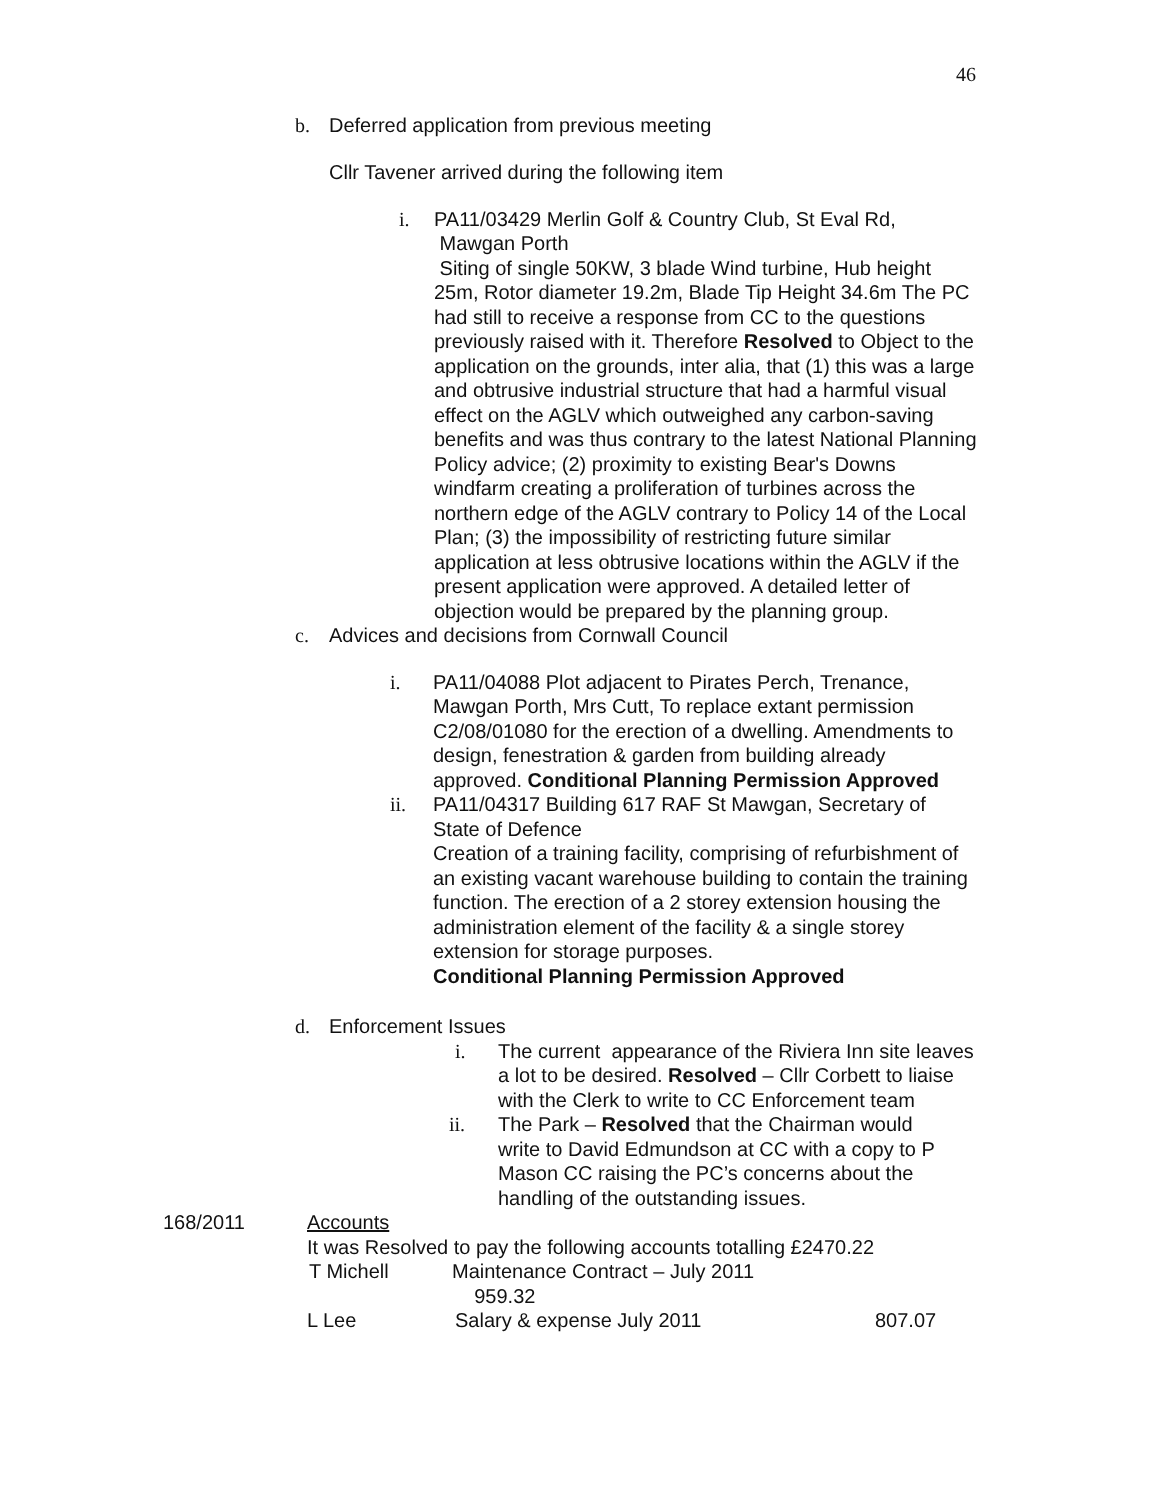46
b. Deferred application from previous meeting
Cllr Tavener arrived during the following item
i. PA11/03429 Merlin Golf & Country Club, St Eval Rd,
Mawgan Porth
Siting of single 50KW, 3 blade Wind turbine, Hub height 25m, Rotor diameter 19.2m, Blade Tip Height 34.6m The PC had still to receive a response from CC to the questions previously raised with it. Therefore Resolved to Object to the application on the grounds, inter alia, that (1) this was a large and obtrusive industrial structure that had a harmful visual effect on the AGLV which outweighed any carbon-saving benefits and was thus contrary to the latest National Planning Policy advice; (2) proximity to existing Bear's Downs windfarm creating a proliferation of turbines across the northern edge of the AGLV contrary to Policy 14 of the Local Plan; (3) the impossibility of restricting future similar application at less obtrusive locations within the AGLV if the present application were approved. A detailed letter of objection would be prepared by the planning group.
c. Advices and decisions from Cornwall Council
i. PA11/04088 Plot adjacent to Pirates Perch, Trenance, Mawgan Porth, Mrs Cutt, To replace extant permission C2/08/01080 for the erection of a dwelling. Amendments to design, fenestration & garden from building already approved. Conditional Planning Permission Approved
ii. PA11/04317 Building 617 RAF St Mawgan, Secretary of State of Defence
Creation of a training facility, comprising of refurbishment of an existing vacant warehouse building to contain the training function. The erection of a 2 storey extension housing the administration element of the facility & a single storey extension for storage purposes.
Conditional Planning Permission Approved
d. Enforcement Issues
i. The current appearance of the Riviera Inn site leaves a lot to be desired. Resolved – Cllr Corbett to liaise with the Clerk to write to CC Enforcement team
ii. The Park – Resolved that the Chairman would write to David Edmundson at CC with a copy to P Mason CC raising the PC’s concerns about the handling of the outstanding issues.
168/2011 Accounts
It was Resolved to pay the following accounts totalling £2470.22
T Michell Maintenance Contract – July 2011 959.32
L Lee Salary & expense July 2011 807.07